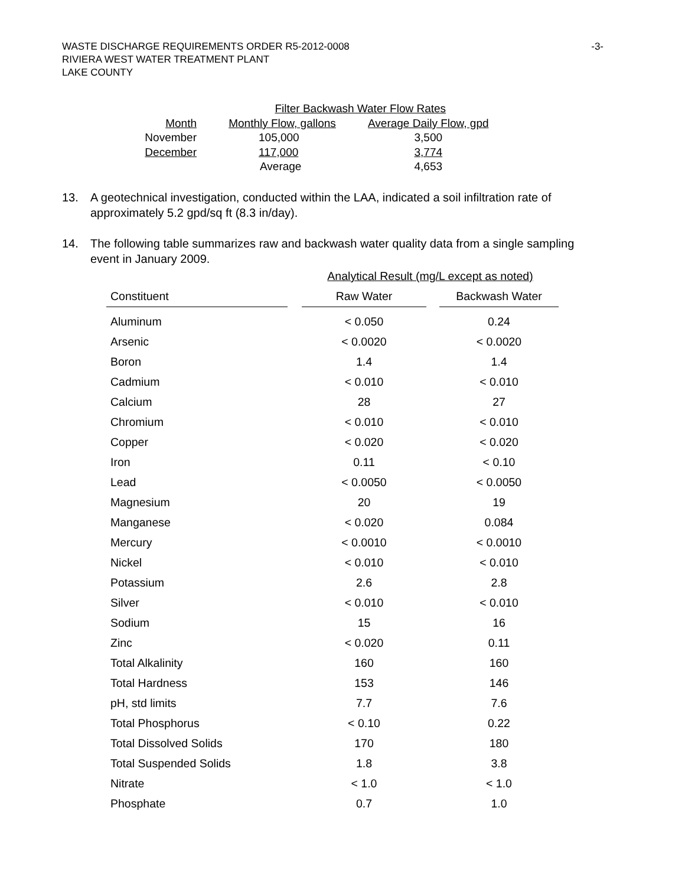WASTE DISCHARGE REQUIREMENTS ORDER R5-2012-0008
RIVIERA WEST WATER TREATMENT PLANT
LAKE COUNTY
-3-
| | Filter Backwash Water Flow Rates | |
| Month | Monthly Flow, gallons | Average Daily Flow, gpd |
| November | 105,000 | 3,500 |
| December | 117,000 | 3,774 |
| | Average | 4,653 |
13. A geotechnical investigation, conducted within the LAA, indicated a soil infiltration rate of approximately 5.2 gpd/sq ft (8.3 in/day).
14. The following table summarizes raw and backwash water quality data from a single sampling event in January 2009.
| | | Analytical Result (mg/L except as noted) | | |
| --- | --- | --- | --- | --- |
| Constituent | | Raw Water | | Backwash Water |
| Aluminum | | < 0.050 | | 0.24 |
| Arsenic | | < 0.0020 | | < 0.0020 |
| Boron | | 1.4 | | 1.4 |
| Cadmium | | < 0.010 | | < 0.010 |
| Calcium | | 28 | | 27 |
| Chromium | | < 0.010 | | < 0.010 |
| Copper | | < 0.020 | | < 0.020 |
| Iron | | 0.11 | | < 0.10 |
| Lead | | < 0.0050 | | < 0.0050 |
| Magnesium | | 20 | | 19 |
| Manganese | | < 0.020 | | 0.084 |
| Mercury | | < 0.0010 | | < 0.0010 |
| Nickel | | < 0.010 | | < 0.010 |
| Potassium | | 2.6 | | 2.8 |
| Silver | | < 0.010 | | < 0.010 |
| Sodium | | 15 | | 16 |
| Zinc | | < 0.020 | | 0.11 |
| Total Alkalinity | | 160 | | 160 |
| Total Hardness | | 153 | | 146 |
| pH, std limits | | 7.7 | | 7.6 |
| Total Phosphorus | | < 0.10 | | 0.22 |
| Total Dissolved Solids | | 170 | | 180 |
| Total Suspended Solids | | 1.8 | | 3.8 |
| Nitrate | | < 1.0 | | < 1.0 |
| Phosphate | | 0.7 | | 1.0 |